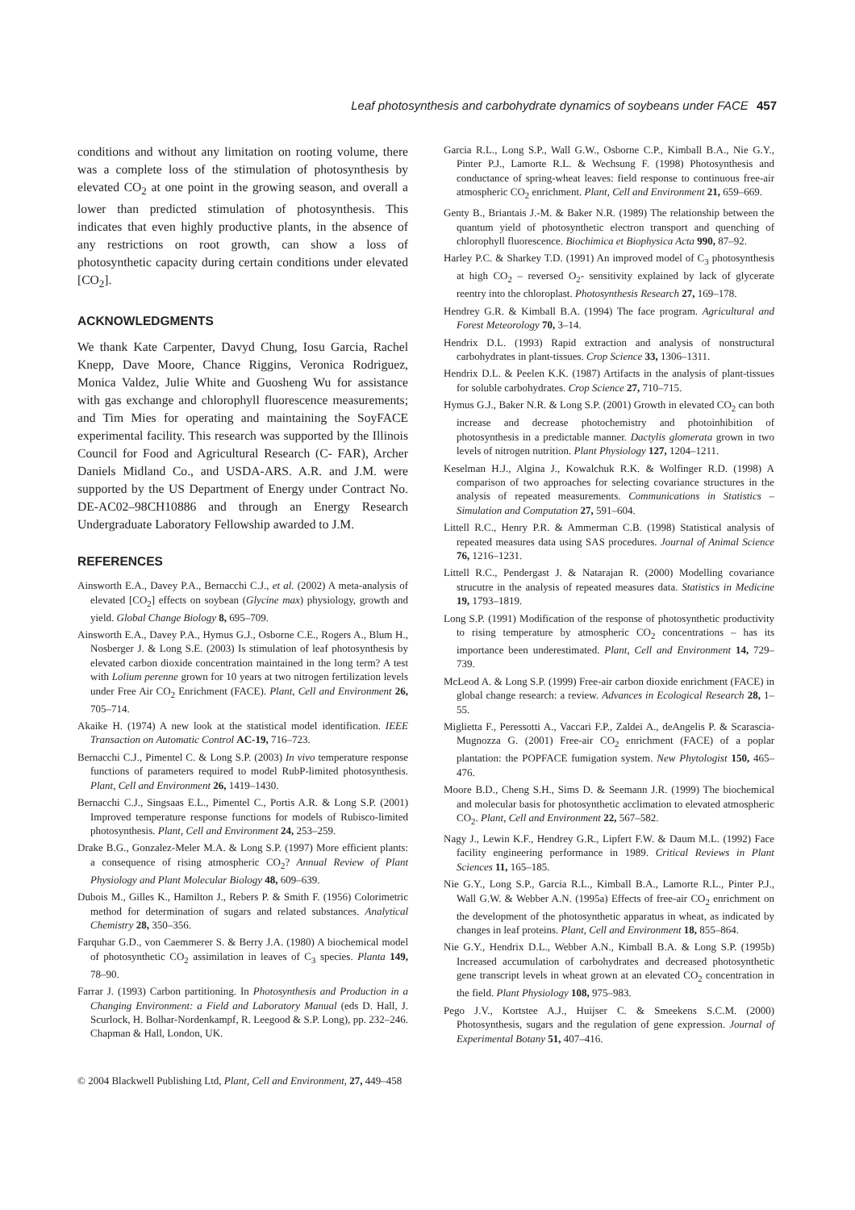Leaf photosynthesis and carbohydrate dynamics of soybeans under FACE 457
conditions and without any limitation on rooting volume, there was a complete loss of the stimulation of photosynthesis by elevated CO<sub>2</sub> at one point in the growing season, and overall a lower than predicted stimulation of photosynthesis. This indicates that even highly productive plants, in the absence of any restrictions on root growth, can show a loss of photosynthetic capacity during certain conditions under elevated [CO<sub>2</sub>].
ACKNOWLEDGMENTS
We thank Kate Carpenter, Davyd Chung, Iosu Garcia, Rachel Knepp, Dave Moore, Chance Riggins, Veronica Rodriguez, Monica Valdez, Julie White and Guosheng Wu for assistance with gas exchange and chlorophyll fluorescence measurements; and Tim Mies for operating and maintaining the SoyFACE experimental facility. This research was supported by the Illinois Council for Food and Agricultural Research (C- FAR), Archer Daniels Midland Co., and USDA-ARS. A.R. and J.M. were supported by the US Department of Energy under Contract No. DE-AC02–98CH10886 and through an Energy Research Undergraduate Laboratory Fellowship awarded to J.M.
REFERENCES
Ainsworth E.A., Davey P.A., Bernacchi C.J., et al. (2002) A meta-analysis of elevated [CO<sub>2</sub>] effects on soybean (Glycine max) physiology, growth and yield. Global Change Biology 8, 695–709.
Ainsworth E.A., Davey P.A., Hymus G.J., Osborne C.E., Rogers A., Blum H., Nosberger J. & Long S.E. (2003) Is stimulation of leaf photosynthesis by elevated carbon dioxide concentration maintained in the long term? A test with Lolium perenne grown for 10 years at two nitrogen fertilization levels under Free Air CO<sub>2</sub> Enrichment (FACE). Plant, Cell and Environment 26, 705–714.
Akaike H. (1974) A new look at the statistical model identification. IEEE Transaction on Automatic Control AC-19, 716–723.
Bernacchi C.J., Pimentel C. & Long S.P. (2003) In vivo temperature response functions of parameters required to model RubP-limited photosynthesis. Plant, Cell and Environment 26, 1419–1430.
Bernacchi C.J., Singsaas E.L., Pimentel C., Portis A.R. & Long S.P. (2001) Improved temperature response functions for models of Rubisco-limited photosynthesis. Plant, Cell and Environment 24, 253–259.
Drake B.G., Gonzalez-Meler M.A. & Long S.P. (1997) More efficient plants: a consequence of rising atmospheric CO<sub>2</sub>? Annual Review of Plant Physiology and Plant Molecular Biology 48, 609–639.
Dubois M., Gilles K., Hamilton J., Rebers P. & Smith F. (1956) Colorimetric method for determination of sugars and related substances. Analytical Chemistry 28, 350–356.
Farquhar G.D., von Caemmerer S. & Berry J.A. (1980) A biochemical model of photosynthetic CO<sub>2</sub> assimilation in leaves of C<sub>3</sub> species. Planta 149, 78–90.
Farrar J. (1993) Carbon partitioning. In Photosynthesis and Production in a Changing Environment: a Field and Laboratory Manual (eds D. Hall, J. Scurlock, H. Bolhar-Nordenkampf, R. Leegood & S.P. Long), pp. 232–246. Chapman & Hall, London, UK.
Garcia R.L., Long S.P., Wall G.W., Osborne C.P., Kimball B.A., Nie G.Y., Pinter P.J., Lamorte R.L. & Wechsung F. (1998) Photosynthesis and conductance of spring-wheat leaves: field response to continuous free-air atmospheric CO<sub>2</sub> enrichment. Plant, Cell and Environment 21, 659–669.
Genty B., Briantais J.-M. & Baker N.R. (1989) The relationship between the quantum yield of photosynthetic electron transport and quenching of chlorophyll fluorescence. Biochimica et Biophysica Acta 990, 87–92.
Harley P.C. & Sharkey T.D. (1991) An improved model of C<sub>3</sub> photosynthesis at high CO<sub>2</sub> – reversed O<sub>2</sub>- sensitivity explained by lack of glycerate reentry into the chloroplast. Photosynthesis Research 27, 169–178.
Hendrey G.R. & Kimball B.A. (1994) The face program. Agricultural and Forest Meteorology 70, 3–14.
Hendrix D.L. (1993) Rapid extraction and analysis of nonstructural carbohydrates in plant-tissues. Crop Science 33, 1306–1311.
Hendrix D.L. & Peelen K.K. (1987) Artifacts in the analysis of plant-tissues for soluble carbohydrates. Crop Science 27, 710–715.
Hymus G.J., Baker N.R. & Long S.P. (2001) Growth in elevated CO<sub>2</sub> can both increase and decrease photochemistry and photoinhibition of photosynthesis in a predictable manner. Dactylis glomerata grown in two levels of nitrogen nutrition. Plant Physiology 127, 1204–1211.
Keselman H.J., Algina J., Kowalchuk R.K. & Wolfinger R.D. (1998) A comparison of two approaches for selecting covariance structures in the analysis of repeated measurements. Communications in Statistics – Simulation and Computation 27, 591–604.
Littell R.C., Henry P.R. & Ammerman C.B. (1998) Statistical analysis of repeated measures data using SAS procedures. Journal of Animal Science 76, 1216–1231.
Littell R.C., Pendergast J. & Natarajan R. (2000) Modelling covariance strucutre in the analysis of repeated measures data. Statistics in Medicine 19, 1793–1819.
Long S.P. (1991) Modification of the response of photosynthetic productivity to rising temperature by atmospheric CO<sub>2</sub> concentrations – has its importance been underestimated. Plant, Cell and Environment 14, 729–739.
McLeod A. & Long S.P. (1999) Free-air carbon dioxide enrichment (FACE) in global change research: a review. Advances in Ecological Research 28, 1–55.
Miglietta F., Peressotti A., Vaccari F.P., Zaldei A., deAngelis P. & Scarascia-Mugnozza G. (2001) Free-air CO<sub>2</sub> enrichment (FACE) of a poplar plantation: the POPFACE fumigation system. New Phytologist 150, 465–476.
Moore B.D., Cheng S.H., Sims D. & Seemann J.R. (1999) The biochemical and molecular basis for photosynthetic acclimation to elevated atmospheric CO<sub>2</sub>. Plant, Cell and Environment 22, 567–582.
Nagy J., Lewin K.F., Hendrey G.R., Lipfert F.W. & Daum M.L. (1992) Face facility engineering performance in 1989. Critical Reviews in Plant Sciences 11, 165–185.
Nie G.Y., Long S.P., Garcia R.L., Kimball B.A., Lamorte R.L., Pinter P.J., Wall G.W. & Webber A.N. (1995a) Effects of free-air CO<sub>2</sub> enrichment on the development of the photosynthetic apparatus in wheat, as indicated by changes in leaf proteins. Plant, Cell and Environment 18, 855–864.
Nie G.Y., Hendrix D.L., Webber A.N., Kimball B.A. & Long S.P. (1995b) Increased accumulation of carbohydrates and decreased photosynthetic gene transcript levels in wheat grown at an elevated CO<sub>2</sub> concentration in the field. Plant Physiology 108, 975–983.
Pego J.V., Kortstee A.J., Huijser C. & Smeekens S.C.M. (2000) Photosynthesis, sugars and the regulation of gene expression. Journal of Experimental Botany 51, 407–416.
© 2004 Blackwell Publishing Ltd, Plant, Cell and Environment, 27, 449–458